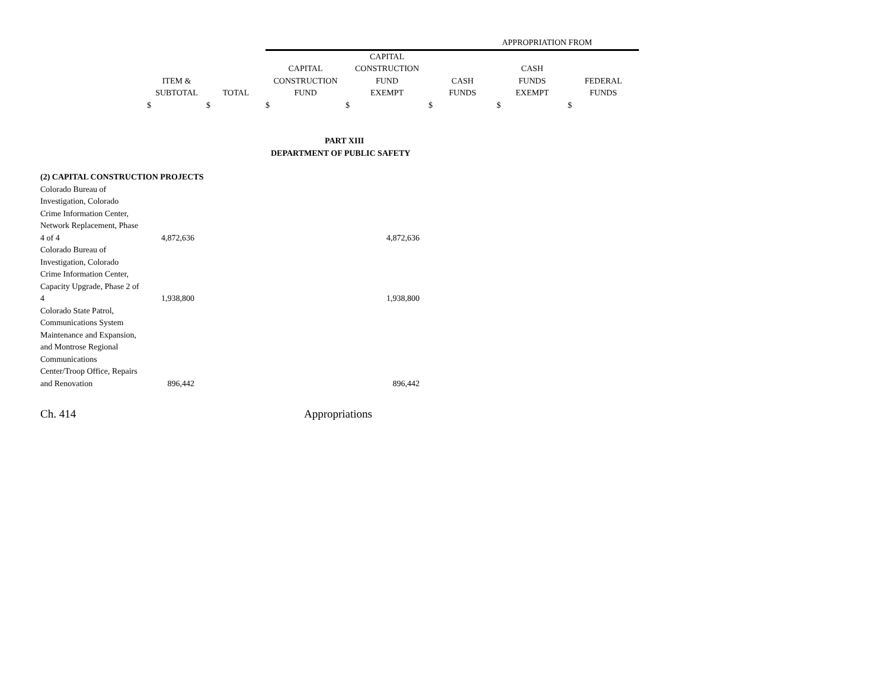| | | | APPROPRIATION FROM | | | | |
| --- | --- | --- | --- | --- | --- | --- | --- |
| | | | | CAPITAL | | | |
| | | | CAPITAL | CONSTRUCTION | | CASH | |
| | ITEM & | | CONSTRUCTION | FUND | CASH | FUNDS | FEDERAL |
| | SUBTOTAL | TOTAL | FUND | EXEMPT | FUNDS | EXEMPT | FUNDS |
| | $ | $ | $ | $ | $ | $ | $ |
| PART XIII | | | | | | | |
| DEPARTMENT OF PUBLIC SAFETY | | | | | | | |
| (2) CAPITAL CONSTRUCTION PROJECTS | | | | | | | |
| Colorado Bureau of Investigation, Colorado Crime Information Center, Network Replacement, Phase 4 of 4 | 4,872,636 | | | 4,872,636 | | | |
| Colorado Bureau of Investigation, Colorado Crime Information Center, Capacity Upgrade, Phase 2 of 4 | 1,938,800 | | | 1,938,800 | | | |
| Colorado State Patrol, Communications System Maintenance and Expansion, and Montrose Regional Communications Center/Troop Office, Repairs and Renovation | 896,442 | | | 896,442 | | | |
Ch. 414 Appropriations